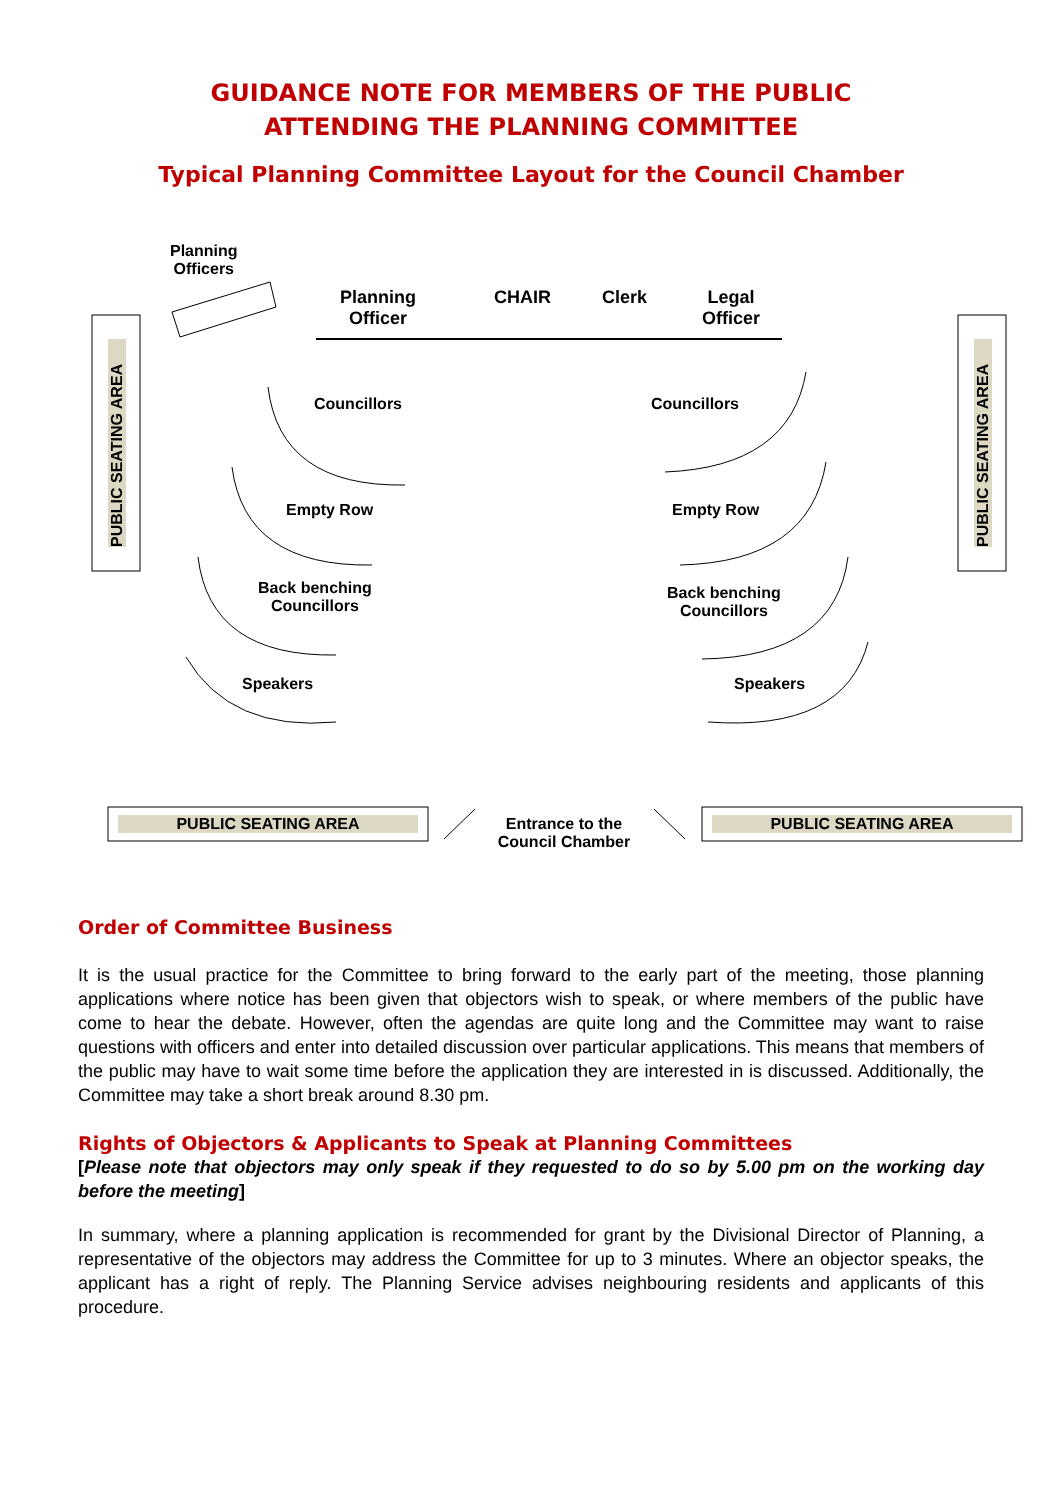GUIDANCE NOTE FOR MEMBERS OF THE PUBLIC
ATTENDING THE PLANNING COMMITTEE
Typical Planning Committee Layout for the Council Chamber
Planning
Officers
Planning
Officer
CHAIR Clerk
Legal
Officer
PUBLIC SEATING AREA
PUBLIC SEATING AREA
Councillors Councillors
Empty Row Empty Row
Back benching
Councillors
Back benching
Councillors
Speakers Speakers
PUBLIC SEATING AREA PUBLIC SEATING AREA
Entrance to the
Council Chamber
Order of Committee Business
It is the usual practice for the Committee to bring forward to the early part of the meeting, those planning applications where notice has been given that objectors wish to speak, or where members of the public have come to hear the debate. However, often the agendas are quite long and the Committee may want to raise questions with officers and enter into detailed discussion over particular applications. This means that members of the public may have to wait some time before the application they are interested in is discussed. Additionally, the Committee may take a short break around 8.30 pm.
Rights of Objectors & Applicants to Speak at Planning Committees
[Please note that objectors may only speak if they requested to do so by 5.00 pm on the working day before the meeting]
In summary, where a planning application is recommended for grant by the Divisional Director of Planning, a representative of the objectors may address the Committee for up to 3 minutes. Where an objector speaks, the applicant has a right of reply. The Planning Service advises neighbouring residents and applicants of this procedure.